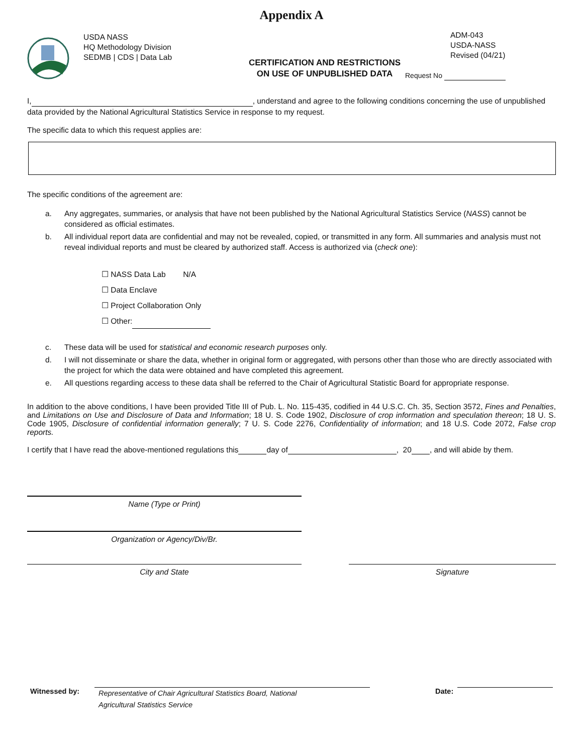Appendix A
USDA NASS
HQ Methodology Division
SEDMB | CDS | Data Lab
CERTIFICATION AND RESTRICTIONS
ON USE OF UNPUBLISHED DATA
ADM-043
USDA-NASS
Revised (04/21)
Request No
I, , understand and agree to the following conditions concerning the use of unpublished data provided by the National Agricultural Statistics Service in response to my request.
The specific data to which this request applies are:
The specific conditions of the agreement are:
a. Any aggregates, summaries, or analysis that have not been published by the National Agricultural Statistics Service (NASS) cannot be considered as official estimates.
b. All individual report data are confidential and may not be revealed, copied, or transmitted in any form. All summaries and analysis must not reveal individual reports and must be cleared by authorized staff. Access is authorized via (check one):
☐ NASS Data Lab N/A
☐ Data Enclave
☐ Project Collaboration Only
☐ Other:
c. These data will be used for statistical and economic research purposes only.
d. I will not disseminate or share the data, whether in original form or aggregated, with persons other than those who are directly associated with the project for which the data were obtained and have completed this agreement.
e. All questions regarding access to these data shall be referred to the Chair of Agricultural Statistic Board for appropriate response.
In addition to the above conditions, I have been provided Title III of Pub. L. No. 115-435, codified in 44 U.S.C. Ch. 35, Section 3572, Fines and Penalties, and Limitations on Use and Disclosure of Data and Information; 18 U. S. Code 1902, Disclosure of crop information and speculation thereon; 18 U. S. Code 1905, Disclosure of confidential information generally; 7 U. S. Code 2276, Confidentiality of information; and 18 U.S. Code 2072, False crop reports.
I certify that I have read the above-mentioned regulations this day of , 20 , and will abide by them.
Name (Type or Print)
Organization or Agency/Div/Br.
City and State Signature
Witnessed by:
Representative of Chair Agricultural Statistics Board, National
Agricultural Statistics Service
Date: